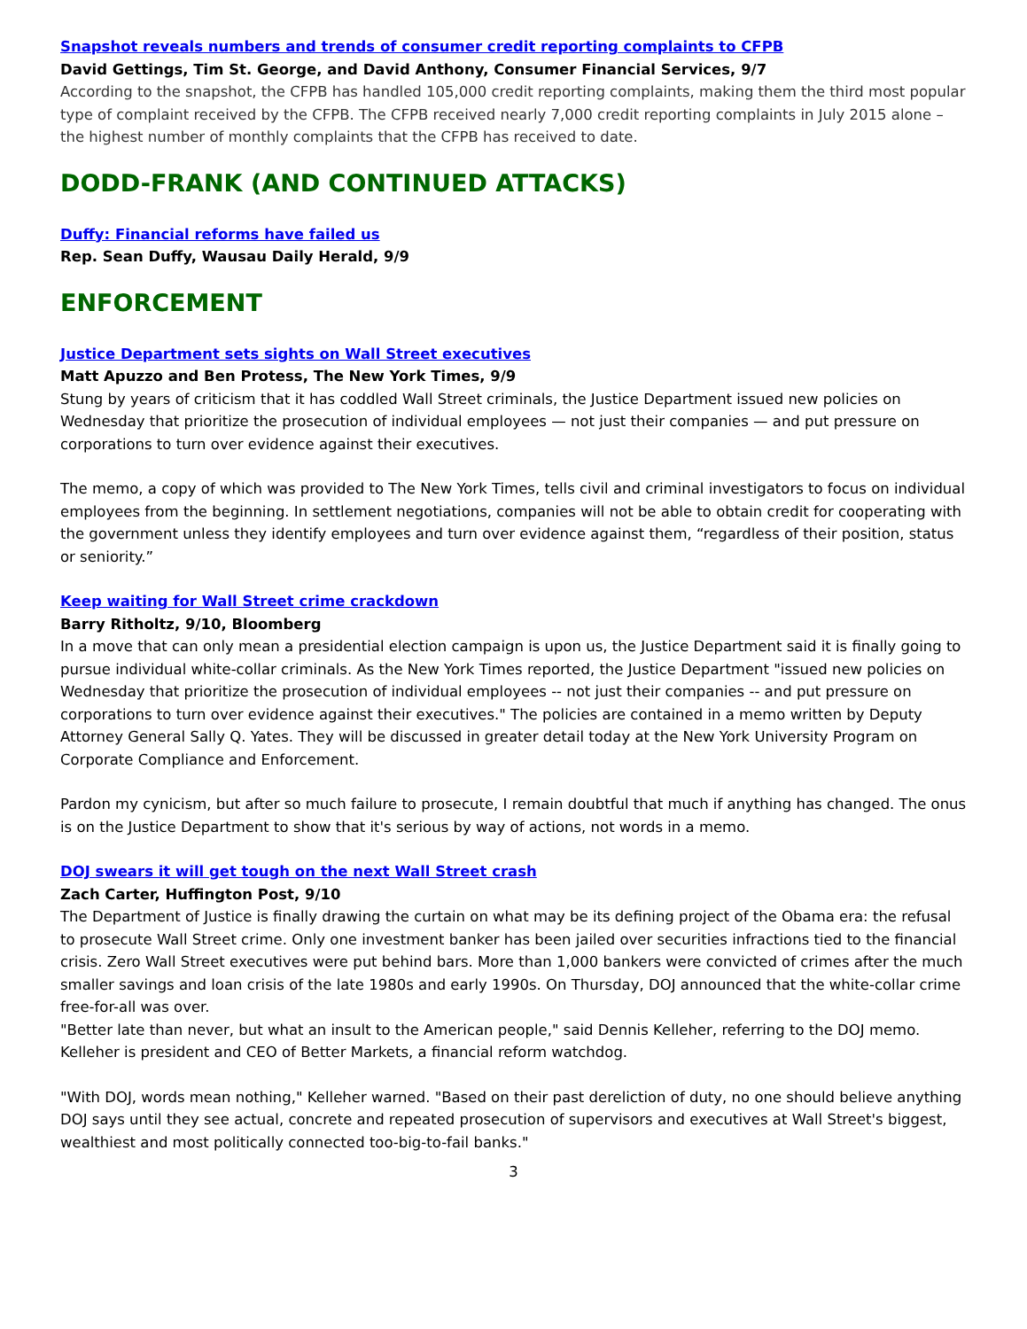Snapshot reveals numbers and trends of consumer credit reporting complaints to CFPB
David Gettings, Tim St. George, and David Anthony, Consumer Financial Services, 9/7
According to the snapshot, the CFPB has handled 105,000 credit reporting complaints, making them the third most popular type of complaint received by the CFPB. The CFPB received nearly 7,000 credit reporting complaints in July 2015 alone – the highest number of monthly complaints that the CFPB has received to date.
DODD-FRANK (AND CONTINUED ATTACKS)
Duffy: Financial reforms have failed us
Rep. Sean Duffy, Wausau Daily Herald, 9/9
ENFORCEMENT
Justice Department sets sights on Wall Street executives
Matt Apuzzo and Ben Protess, The New York Times, 9/9
Stung by years of criticism that it has coddled Wall Street criminals, the Justice Department issued new policies on Wednesday that prioritize the prosecution of individual employees — not just their companies — and put pressure on corporations to turn over evidence against their executives.
The memo, a copy of which was provided to The New York Times, tells civil and criminal investigators to focus on individual employees from the beginning. In settlement negotiations, companies will not be able to obtain credit for cooperating with the government unless they identify employees and turn over evidence against them, “regardless of their position, status or seniority.”
Keep waiting for Wall Street crime crackdown
Barry Ritholtz, 9/10, Bloomberg
In a move that can only mean a presidential election campaign is upon us, the Justice Department said it is finally going to pursue individual white-collar criminals. As the New York Times reported, the Justice Department "issued new policies on Wednesday that prioritize the prosecution of individual employees -- not just their companies -- and put pressure on corporations to turn over evidence against their executives." The policies are contained in a memo written by Deputy Attorney General Sally Q. Yates. They will be discussed in greater detail today at the New York University Program on Corporate Compliance and Enforcement.
Pardon my cynicism, but after so much failure to prosecute, I remain doubtful that much if anything has changed. The onus is on the Justice Department to show that it's serious by way of actions, not words in a memo.
DOJ swears it will get tough on the next Wall Street crash
Zach Carter, Huffington Post, 9/10
The Department of Justice is finally drawing the curtain on what may be its defining project of the Obama era: the refusal to prosecute Wall Street crime. Only one investment banker has been jailed over securities infractions tied to the financial crisis. Zero Wall Street executives were put behind bars. More than 1,000 bankers were convicted of crimes after the much smaller savings and loan crisis of the late 1980s and early 1990s. On Thursday, DOJ announced that the white-collar crime free-for-all was over.
"Better late than never, but what an insult to the American people," said Dennis Kelleher, referring to the DOJ memo. Kelleher is president and CEO of Better Markets, a financial reform watchdog.
"With DOJ, words mean nothing," Kelleher warned. "Based on their past dereliction of duty, no one should believe anything DOJ says until they see actual, concrete and repeated prosecution of supervisors and executives at Wall Street's biggest, wealthiest and most politically connected too-big-to-fail banks."
3